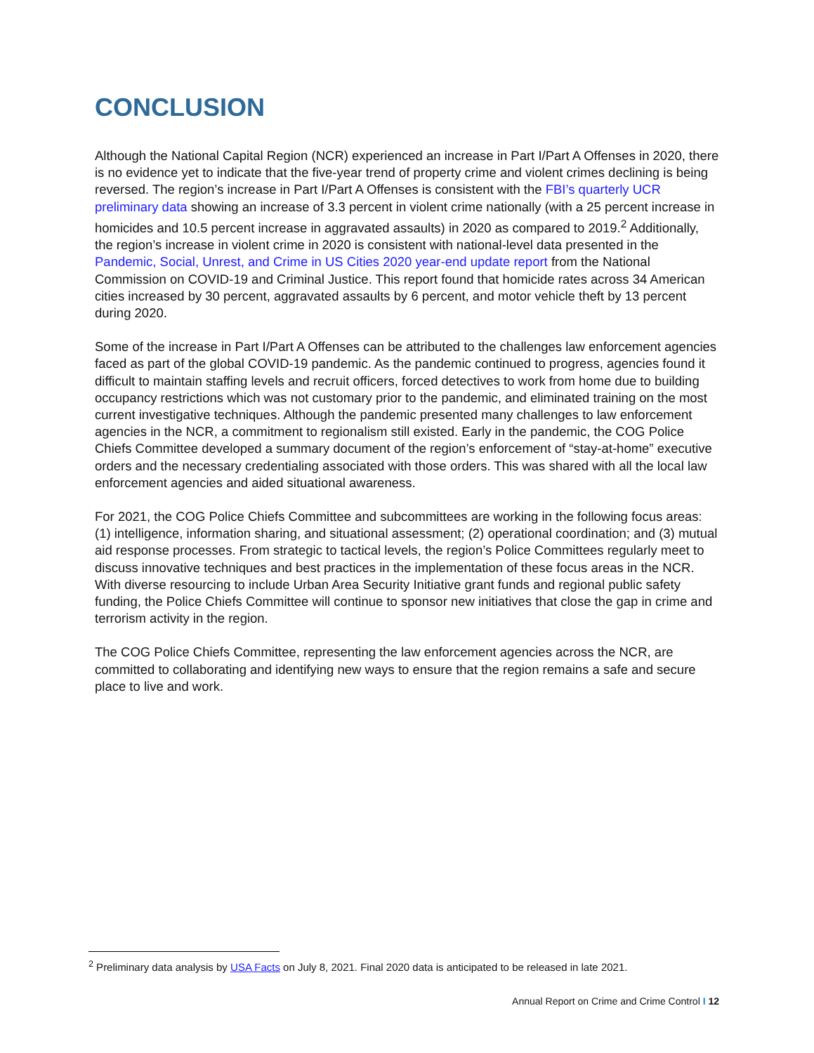CONCLUSION
Although the National Capital Region (NCR) experienced an increase in Part I/Part A Offenses in 2020, there is no evidence yet to indicate that the five-year trend of property crime and violent crimes declining is being reversed. The region’s increase in Part I/Part A Offenses is consistent with the FBI’s quarterly UCR preliminary data showing an increase of 3.3 percent in violent crime nationally (with a 25 percent increase in homicides and 10.5 percent increase in aggravated assaults) in 2020 as compared to 2019.<sup>2</sup> Additionally, the region’s increase in violent crime in 2020 is consistent with national-level data presented in the Pandemic, Social, Unrest, and Crime in US Cities 2020 year-end update report from the National Commission on COVID-19 and Criminal Justice. This report found that homicide rates across 34 American cities increased by 30 percent, aggravated assaults by 6 percent, and motor vehicle theft by 13 percent during 2020.
Some of the increase in Part I/Part A Offenses can be attributed to the challenges law enforcement agencies faced as part of the global COVID-19 pandemic. As the pandemic continued to progress, agencies found it difficult to maintain staffing levels and recruit officers, forced detectives to work from home due to building occupancy restrictions which was not customary prior to the pandemic, and eliminated training on the most current investigative techniques. Although the pandemic presented many challenges to law enforcement agencies in the NCR, a commitment to regionalism still existed. Early in the pandemic, the COG Police Chiefs Committee developed a summary document of the region’s enforcement of “stay-at-home” executive orders and the necessary credentialing associated with those orders. This was shared with all the local law enforcement agencies and aided situational awareness.
For 2021, the COG Police Chiefs Committee and subcommittees are working in the following focus areas: (1) intelligence, information sharing, and situational assessment; (2) operational coordination; and (3) mutual aid response processes. From strategic to tactical levels, the region’s Police Committees regularly meet to discuss innovative techniques and best practices in the implementation of these focus areas in the NCR. With diverse resourcing to include Urban Area Security Initiative grant funds and regional public safety funding, the Police Chiefs Committee will continue to sponsor new initiatives that close the gap in crime and terrorism activity in the region.
The COG Police Chiefs Committee, representing the law enforcement agencies across the NCR, are committed to collaborating and identifying new ways to ensure that the region remains a safe and secure place to live and work.
<sup>2</sup> Preliminary data analysis by USA Facts on July 8, 2021. Final 2020 data is anticipated to be released in late 2021.
Annual Report on Crime and Crime Control I 12